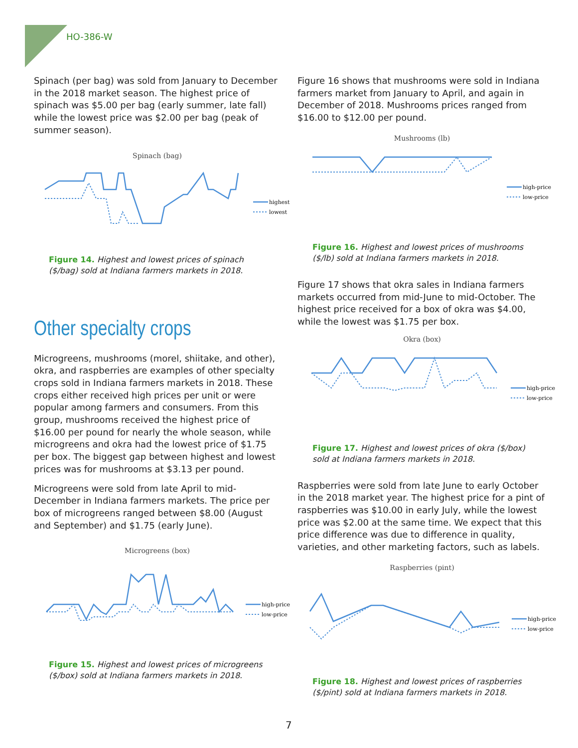HO-386-W
Spinach (per bag) was sold from January to December in the 2018 market season. The highest price of spinach was $5.00 per bag (early summer, late fall) while the lowest price was $2.00 per bag (peak of summer season).
Spinach (bag)
highest
lowest
Figure 14. Highest and lowest prices of spinach ($/bag) sold at Indiana farmers markets in 2018.
Other specialty crops
Microgreens, mushrooms (morel, shiitake, and other), okra, and raspberries are examples of other specialty crops sold in Indiana farmers markets in 2018. These crops either received high prices per unit or were popular among farmers and consumers. From this group, mushrooms received the highest price of $16.00 per pound for nearly the whole season, while microgreens and okra had the lowest price of $1.75 per box. The biggest gap between highest and lowest prices was for mushrooms at $3.13 per pound.
Microgreens were sold from late April to mid-December in Indiana farmers markets. The price per box of microgreens ranged between $8.00 (August and September) and $1.75 (early June).
Microgreens (box)
high-price
low-price
Figure 15. Highest and lowest prices of microgreens ($/box) sold at Indiana farmers markets in 2018.
Figure 16 shows that mushrooms were sold in Indiana farmers market from January to April, and again in December of 2018. Mushrooms prices ranged from $16.00 to $12.00 per pound.
Mushrooms (lb)
high-price
low-price
Figure 16. Highest and lowest prices of mushrooms ($/lb) sold at Indiana farmers markets in 2018.
Figure 17 shows that okra sales in Indiana farmers markets occurred from mid-June to mid-October. The highest price received for a box of okra was $4.00, while the lowest was $1.75 per box.
Okra (box)
high-price
low-price
Figure 17. Highest and lowest prices of okra ($/box) sold at Indiana farmers markets in 2018.
Raspberries were sold from late June to early October in the 2018 market year. The highest price for a pint of raspberries was $10.00 in early July, while the lowest price was $2.00 at the same time. We expect that this price difference was due to difference in quality, varieties, and other marketing factors, such as labels.
Raspberries (pint)
high-price
low-price
Figure 18. Highest and lowest prices of raspberries ($/pint) sold at Indiana farmers markets in 2018.
7